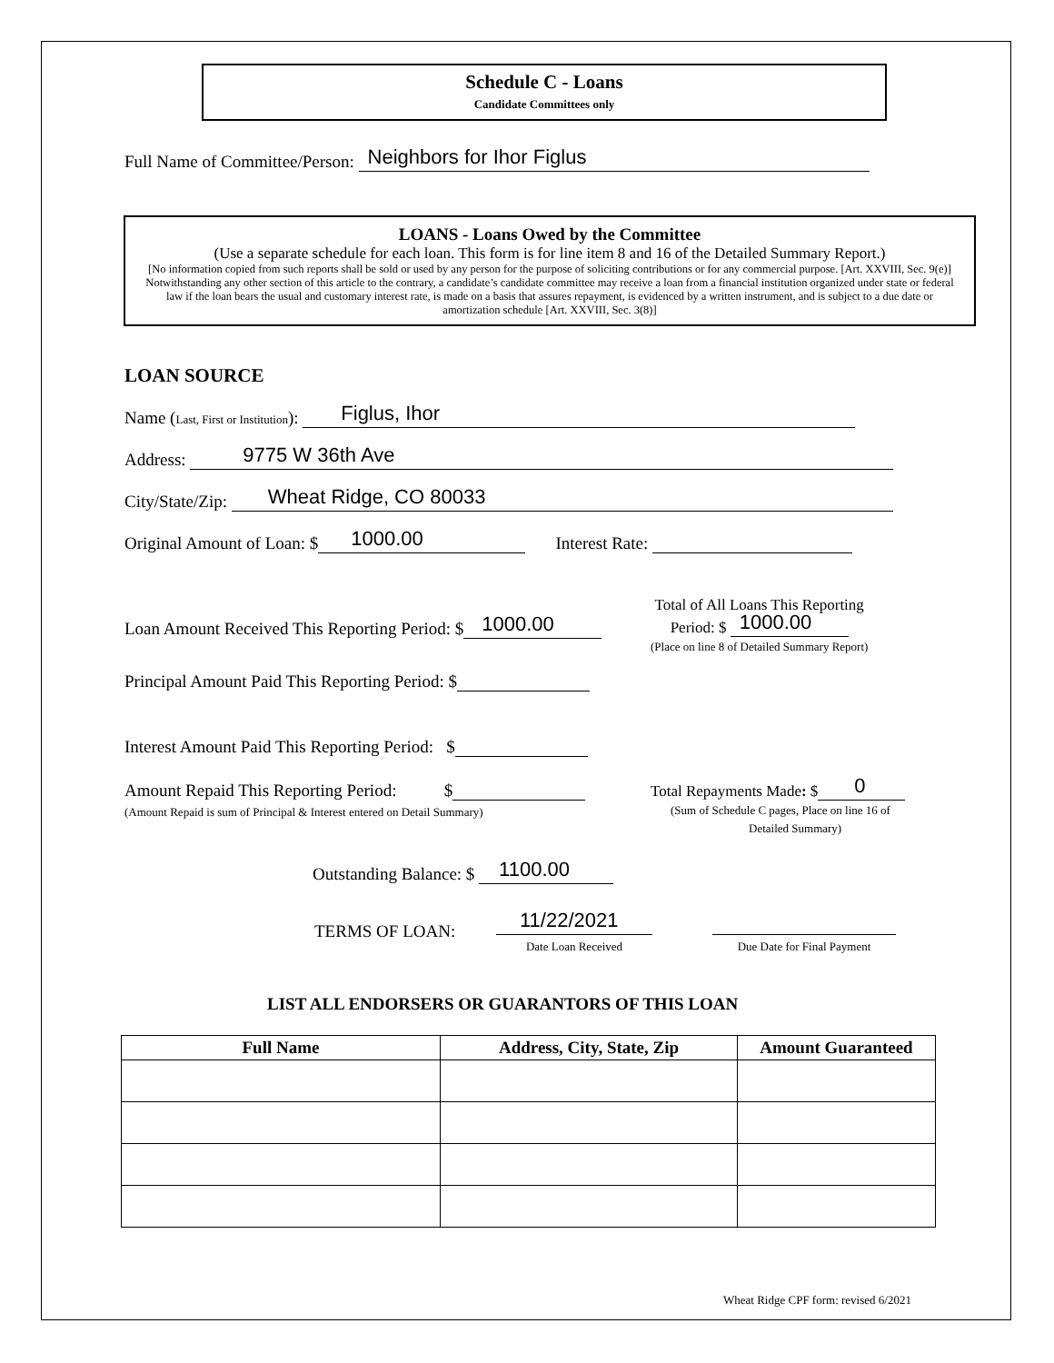Schedule C - Loans
Candidate Committees only
Full Name of Committee/Person: Neighbors for Ihor Figlus
LOANS - Loans Owed by the Committee
(Use a separate schedule for each loan. This form is for line item 8 and 16 of the Detailed Summary Report.)
[No information copied from such reports shall be sold or used by any person for the purpose of soliciting contributions or for any commercial purpose. [Art. XXVIII, Sec. 9(e)] Notwithstanding any other section of this article to the contrary, a candidate’s candidate committee may receive a loan from a financial institution organized under state or federal law if the loan bears the usual and customary interest rate, is made on a basis that assures repayment, is evidenced by a written instrument, and is subject to a due date or amortization schedule [Art. XXVIII, Sec. 3(8)]
LOAN SOURCE
Name (Last, First or Institution): Figlus, Ihor
Address: 9775 W 36th Ave
City/State/Zip: Wheat Ridge, CO 80033
Original Amount of Loan: $ 1000.00 Interest Rate:
Loan Amount Received This Reporting Period: $ 1000.00
Total of All Loans This Reporting
Period: $ 1000.00
(Place on line 8 of Detailed Summary Report)
Principal Amount Paid This Reporting Period: $
Interest Amount Paid This Reporting Period: $
Amount Repaid This Reporting Period: $
(Amount Repaid is sum of Principal & Interest entered on Detail Summary)
Total Repayments Made: $ 0
(Sum of Schedule C pages, Place on line 16 of
Detailed Summary)
Outstanding Balance: $ 1100.00
TERMS OF LOAN:
11/22/2021
Date Loan Received
Due Date for Final Payment
LIST ALL ENDORSERS OR GUARANTORS OF THIS LOAN
| Full Name | Address, City, State, Zip | Amount Guaranteed |
| --- | --- | --- |
Wheat Ridge CPF form: revised 6/2021